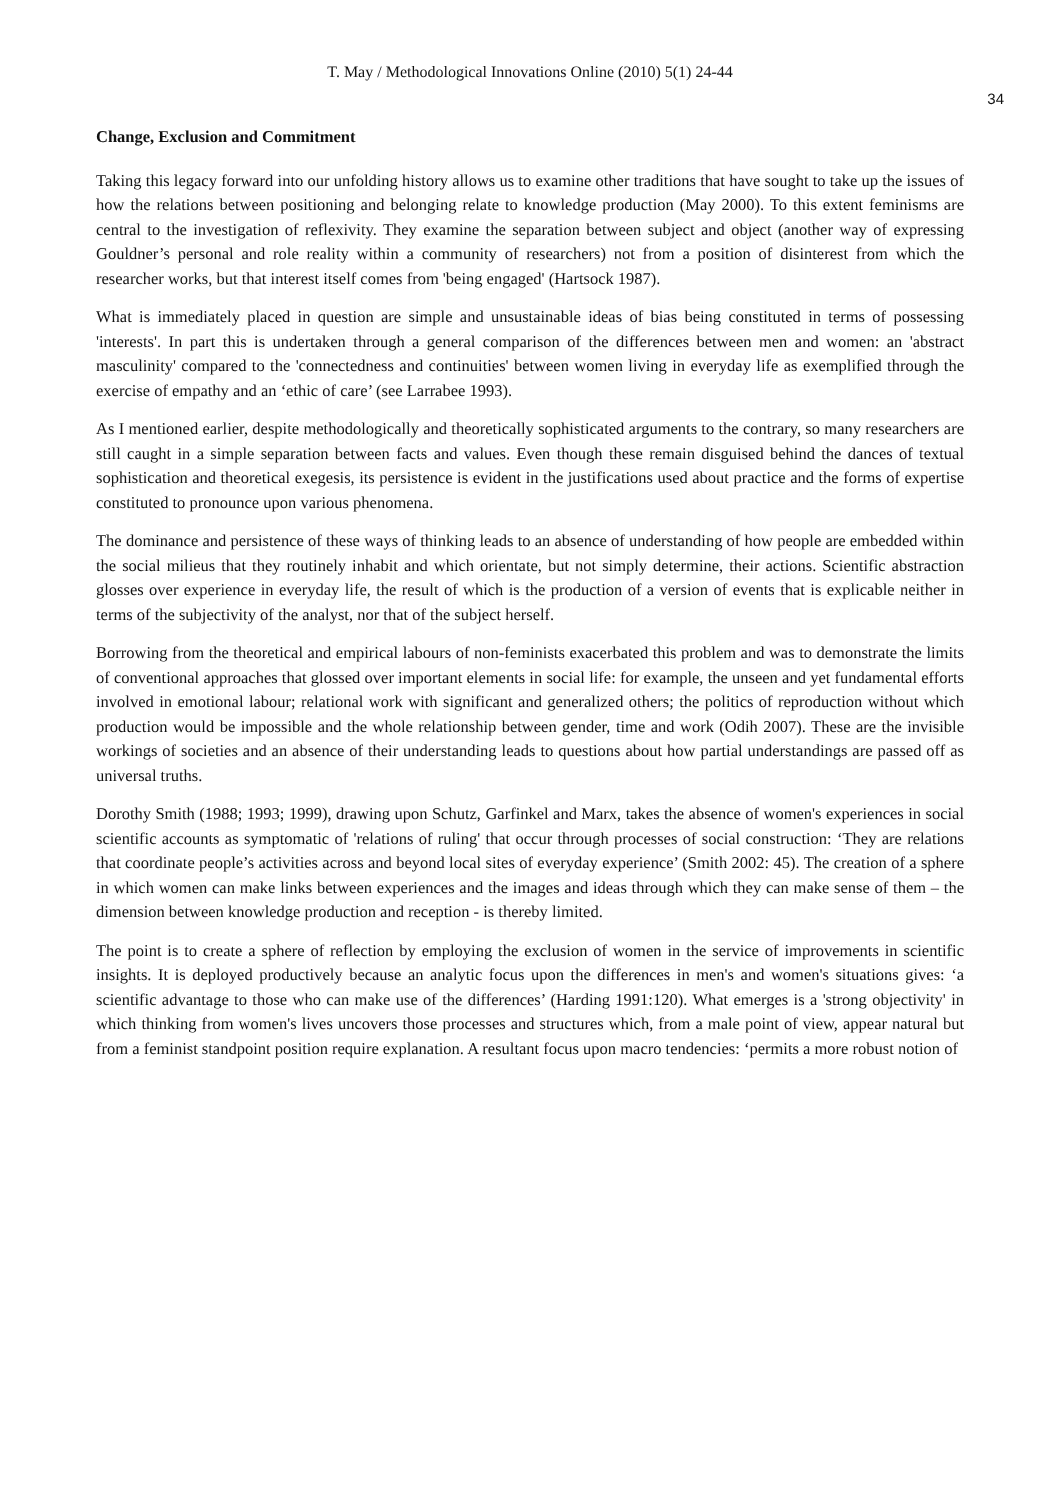T. May / Methodological Innovations Online (2010) 5(1) 24-44
34
Change, Exclusion and Commitment
Taking this legacy forward into our unfolding history allows us to examine other traditions that have sought to take up the issues of how the relations between positioning and belonging relate to knowledge production (May 2000). To this extent feminisms are central to the investigation of reflexivity. They examine the separation between subject and object (another way of expressing Gouldner’s personal and role reality within a community of researchers) not from a position of disinterest from which the researcher works, but that interest itself comes from 'being engaged' (Hartsock 1987).
What is immediately placed in question are simple and unsustainable ideas of bias being constituted in terms of possessing 'interests'. In part this is undertaken through a general comparison of the differences between men and women: an 'abstract masculinity' compared to the 'connectedness and continuities' between women living in everyday life as exemplified through the exercise of empathy and an ‘ethic of care’ (see Larrabee 1993).
As I mentioned earlier, despite methodologically and theoretically sophisticated arguments to the contrary, so many researchers are still caught in a simple separation between facts and values. Even though these remain disguised behind the dances of textual sophistication and theoretical exegesis, its persistence is evident in the justifications used about practice and the forms of expertise constituted to pronounce upon various phenomena.
The dominance and persistence of these ways of thinking leads to an absence of understanding of how people are embedded within the social milieus that they routinely inhabit and which orientate, but not simply determine, their actions. Scientific abstraction glosses over experience in everyday life, the result of which is the production of a version of events that is explicable neither in terms of the subjectivity of the analyst, nor that of the subject herself.
Borrowing from the theoretical and empirical labours of non-feminists exacerbated this problem and was to demonstrate the limits of conventional approaches that glossed over important elements in social life: for example, the unseen and yet fundamental efforts involved in emotional labour; relational work with significant and generalized others; the politics of reproduction without which production would be impossible and the whole relationship between gender, time and work (Odih 2007). These are the invisible workings of societies and an absence of their understanding leads to questions about how partial understandings are passed off as universal truths.
Dorothy Smith (1988; 1993; 1999), drawing upon Schutz, Garfinkel and Marx, takes the absence of women's experiences in social scientific accounts as symptomatic of 'relations of ruling' that occur through processes of social construction: ‘They are relations that coordinate people’s activities across and beyond local sites of everyday experience’ (Smith 2002: 45). The creation of a sphere in which women can make links between experiences and the images and ideas through which they can make sense of them – the dimension between knowledge production and reception - is thereby limited.
The point is to create a sphere of reflection by employing the exclusion of women in the service of improvements in scientific insights. It is deployed productively because an analytic focus upon the differences in men's and women's situations gives: ‘a scientific advantage to those who can make use of the differences’ (Harding 1991:120). What emerges is a 'strong objectivity' in which thinking from women's lives uncovers those processes and structures which, from a male point of view, appear natural but from a feminist standpoint position require explanation. A resultant focus upon macro tendencies: ‘permits a more robust notion of